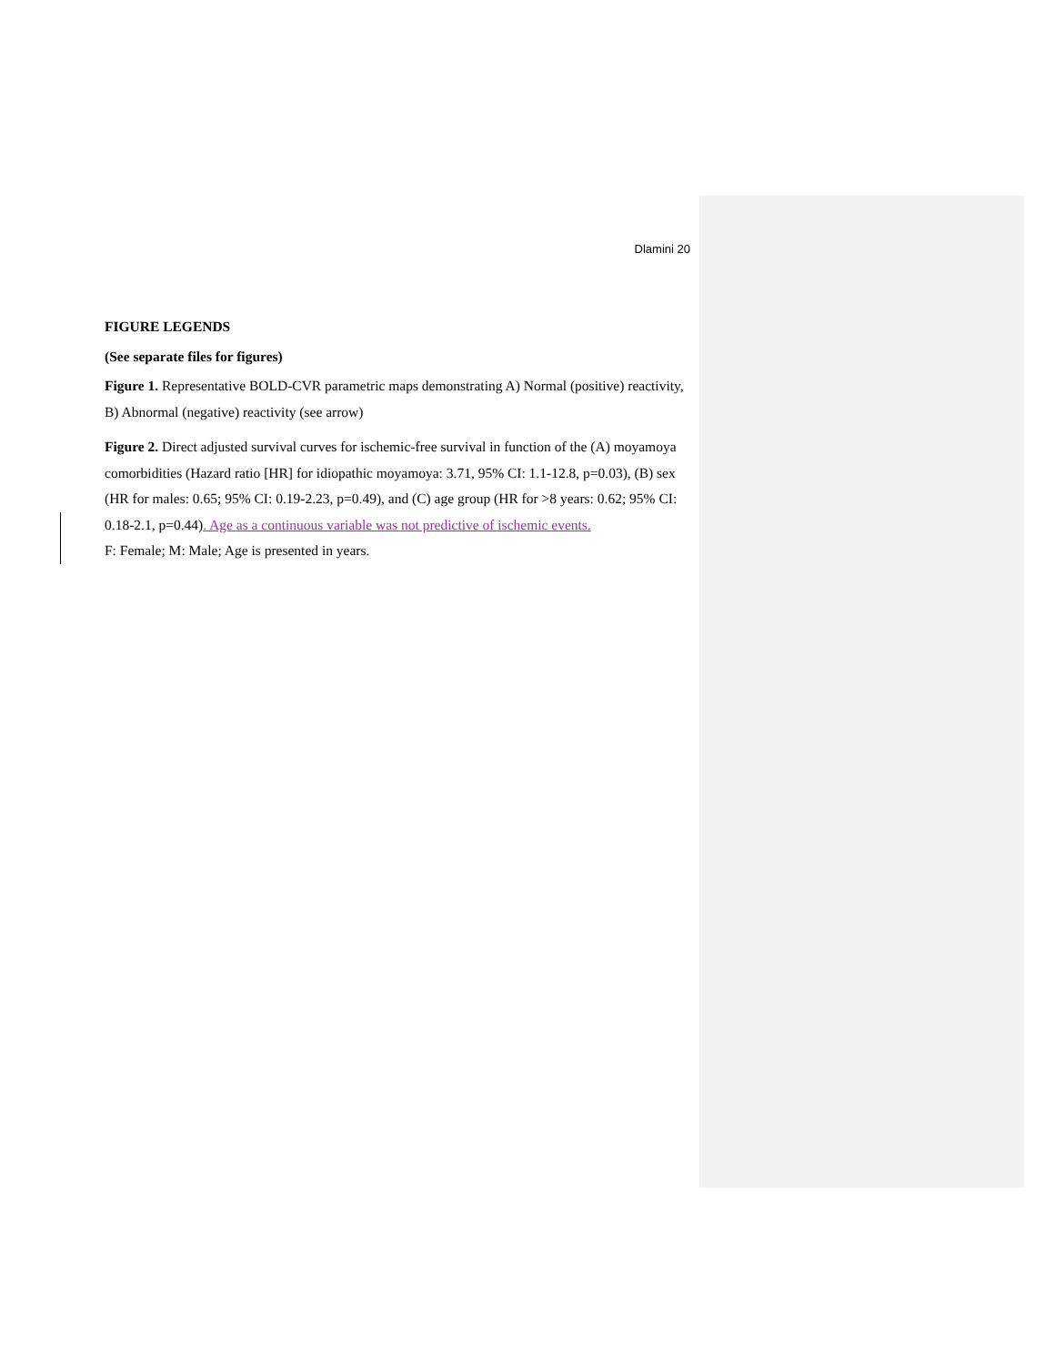Dlamini 20
FIGURE LEGENDS
(See separate files for figures)
Figure 1. Representative BOLD-CVR parametric maps demonstrating A) Normal (positive) reactivity, B) Abnormal (negative) reactivity (see arrow)
Figure 2. Direct adjusted survival curves for ischemic-free survival in function of the (A) moyamoya comorbidities (Hazard ratio [HR] for idiopathic moyamoya: 3.71, 95% CI: 1.1-12.8, p=0.03), (B) sex (HR for males: 0.65; 95% CI: 0.19-2.23, p=0.49), and (C) age group (HR for >8 years: 0.62; 95% CI: 0.18-2.1, p=0.44). Age as a continuous variable was not predictive of ischemic events.
F: Female; M: Male; Age is presented in years.